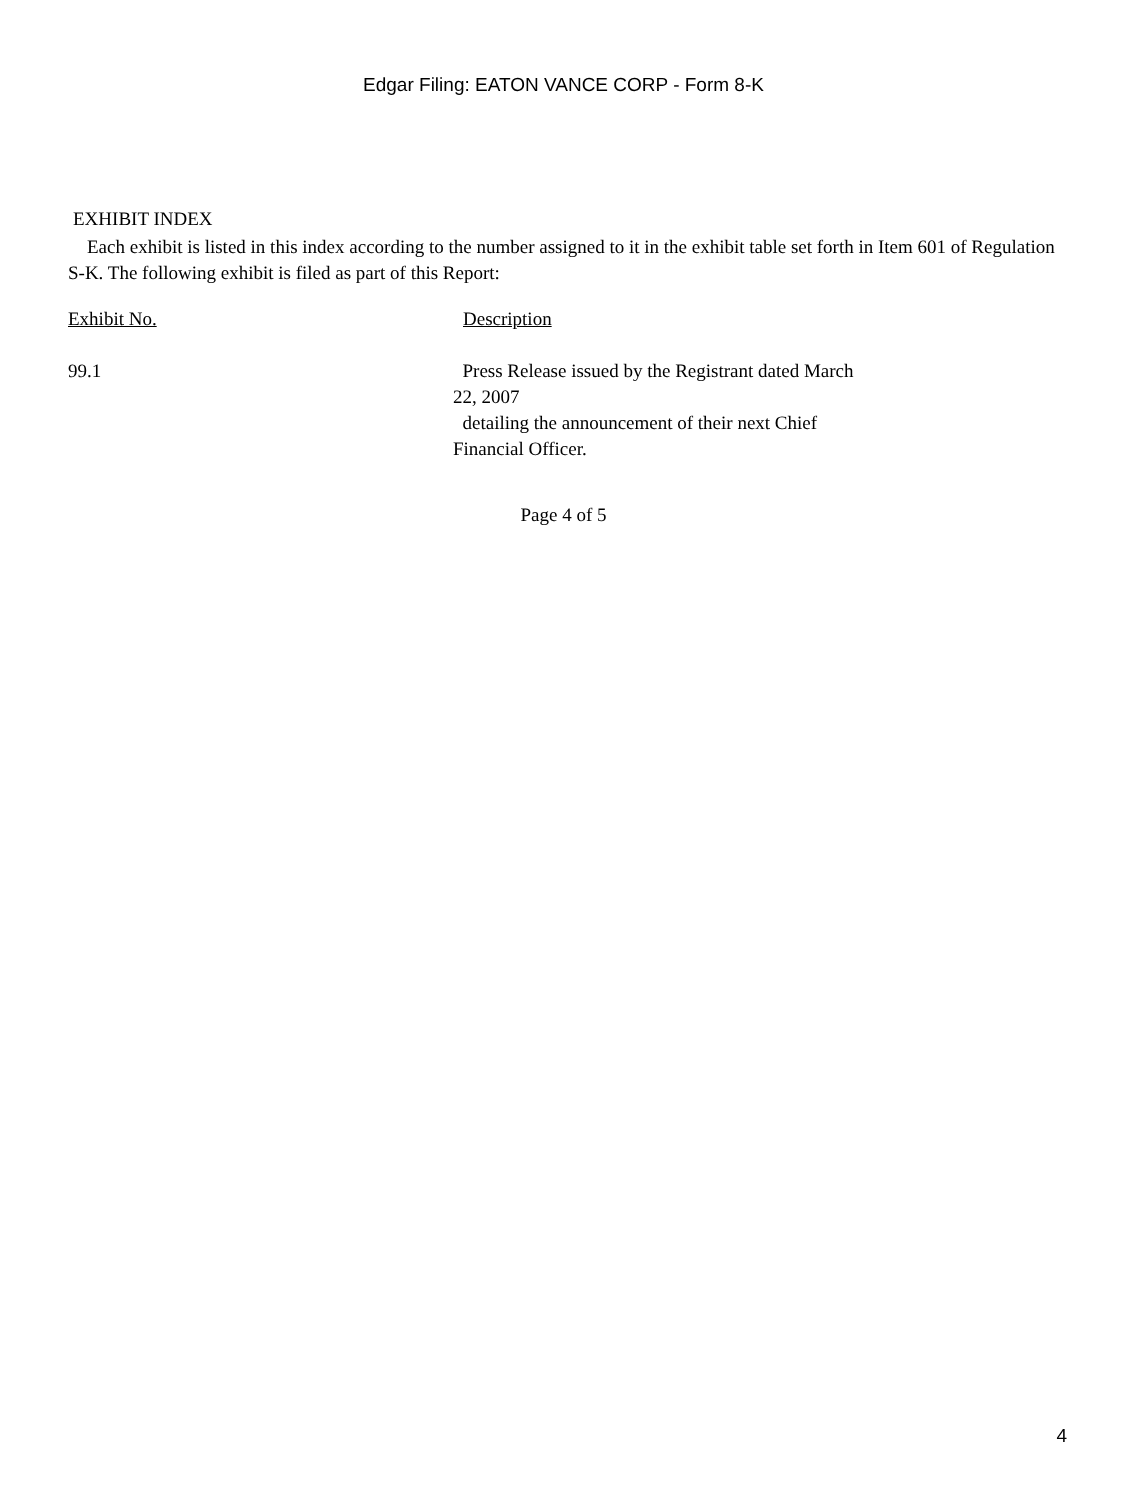Edgar Filing: EATON VANCE CORP - Form 8-K
EXHIBIT INDEX
Each exhibit is listed in this index according to the number assigned to it in the exhibit table set forth in Item 601 of Regulation S-K. The following exhibit is filed as part of this Report:
| Exhibit No. | Description |
| --- | --- |
| 99.1 | Press Release issued by the Registrant dated March 22, 2007 detailing the announcement of their next Chief Financial Officer. |
Page 4 of 5
4